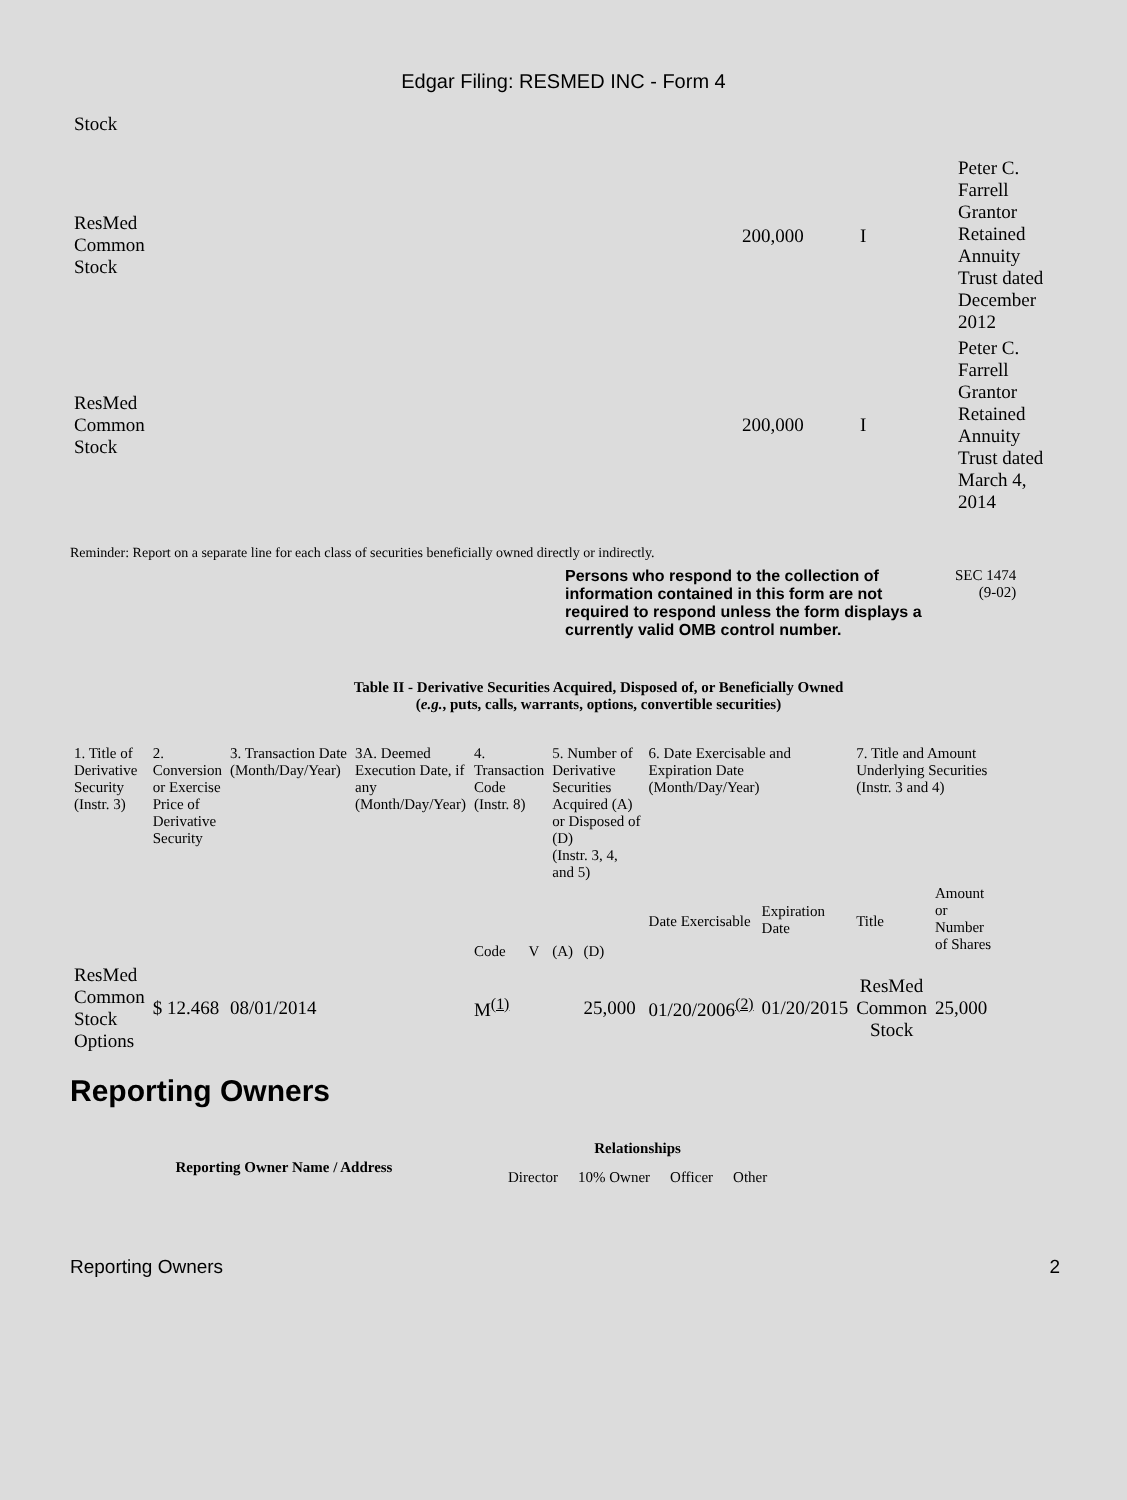Edgar Filing: RESMED INC - Form 4
| Stock | | | |
| ResMed Common Stock | 200,000 | I | Peter C. Farrell Grantor Retained Annuity Trust dated December 2012 |
| ResMed Common Stock | 200,000 | I | Peter C. Farrell Grantor Retained Annuity Trust dated March 4, 2014 |
Reminder: Report on a separate line for each class of securities beneficially owned directly or indirectly.
Persons who respond to the collection of information contained in this form are not required to respond unless the form displays a currently valid OMB control number. SEC 1474
(9-02)
Table II - Derivative Securities Acquired, Disposed of, or Beneficially Owned
(e.g., puts, calls, warrants, options, convertible securities)
| 1. Title of Derivative Security (Instr. 3) | 2. Conversion or Exercise Price of Derivative Security | 3. Transaction Date (Month/Day/Year) | 3A. Deemed Execution Date, if any (Month/Day/Year) | 4. Transaction Code (Instr. 8) | | 5. Number of Derivative Securities Acquired (A) or Disposed of (D) (Instr. 3, 4, and 5) | | 6. Date Exercisable and Expiration Date (Month/Day/Year) | | 7. Title and Amount Underlying Securities (Instr. 3 and 4) | |
| | | | | Code | V | (A) | (D) | Date Exercisable | Expiration Date | Title | Amount or Number of Shares |
| ResMed Common Stock Options | $ 12.468 | 08/01/2014 | | M<sup>(1)</sup> | | | 25,000 | 01/20/2006<sup>(2)</sup> | 01/20/2015 | ResMed Common Stock | 25,000 |
Reporting Owners
| Reporting Owner Name / Address | Relationships | | | |
| --- | --- | --- | --- | --- |
| | Director | 10% Owner | Officer | Other |
Reporting Owners 2